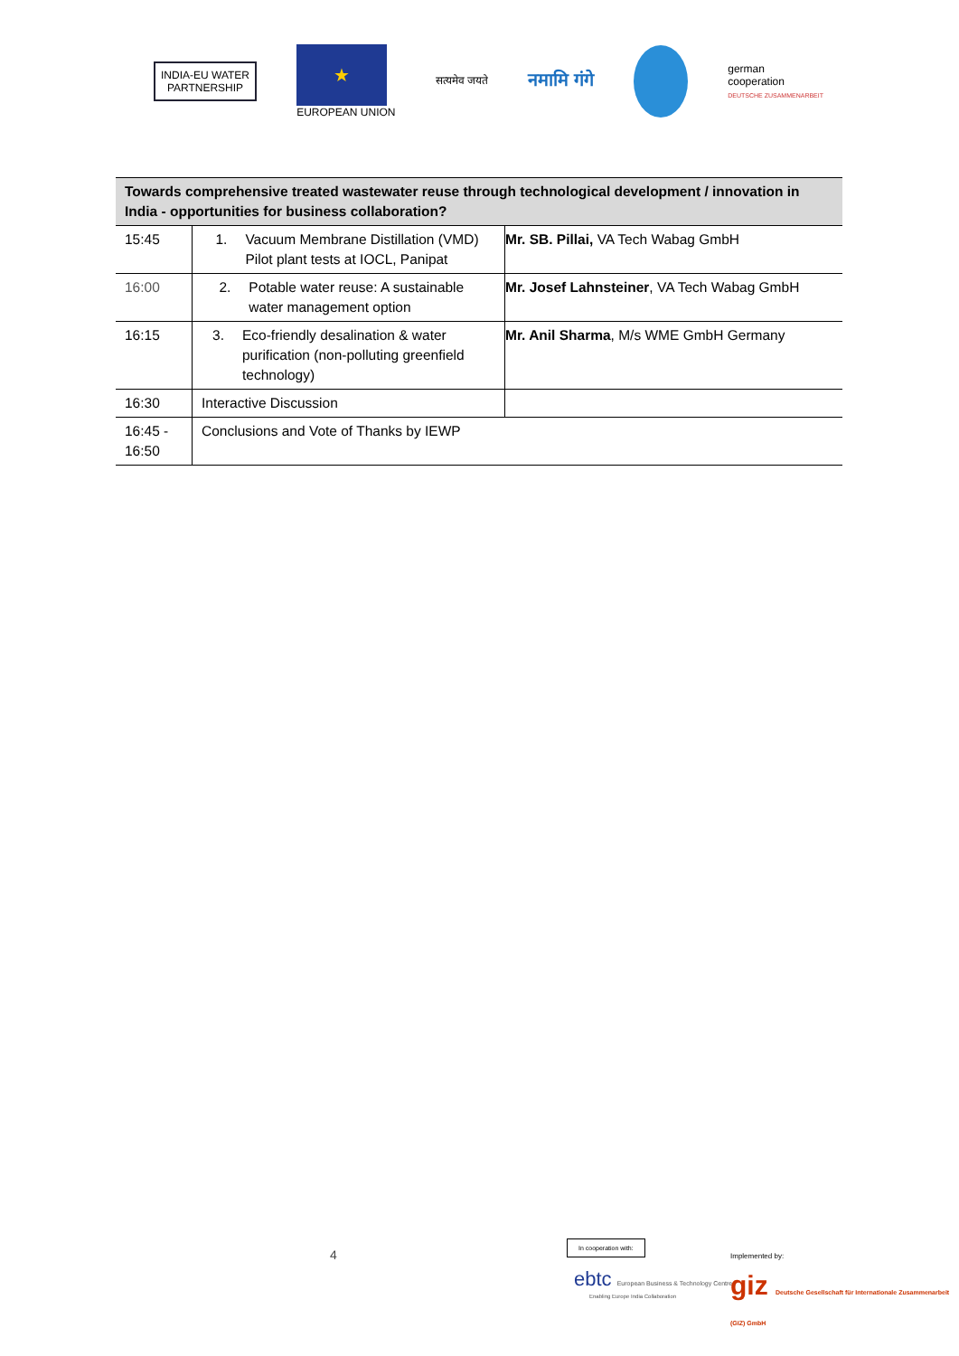INDIA-EU WATER
PARTNERSHIP
★
EUROPEAN UNION
सत्यमेव जयते
नमामि गंगे
german
cooperation
DEUTSCHE ZUSAMMENARBEIT
| Towards comprehensive treated wastewater reuse through technological development / innovation in India - opportunities for business collaboration? | | |
| --- | --- | --- |
| 15:45 | 1. Vacuum Membrane Distillation (VMD) Pilot plant tests at IOCL, Panipat | Mr. SB. Pillai, VA Tech Wabag GmbH |
| 16:00 | 2. Potable water reuse: A sustainable water management option | Mr. Josef Lahnsteiner , VA Tech Wabag GmbH |
| 16:15 | 3. Eco-friendly desalination & water purification (non-polluting greenfield technology) | Mr. Anil Sharma , M/s WME GmbH Germany |
| 16:30 | Interactive Discussion | |
| 16:45 - 16:50 | Conclusions and Vote of Thanks by IEWP | |
4
In cooperation with:
ebtc European Business & Technology Centre
Enabling Europe India Collaboration
Implemented by:
giz Deutsche Gesellschaft für Internationale Zusammenarbeit (GIZ) GmbH